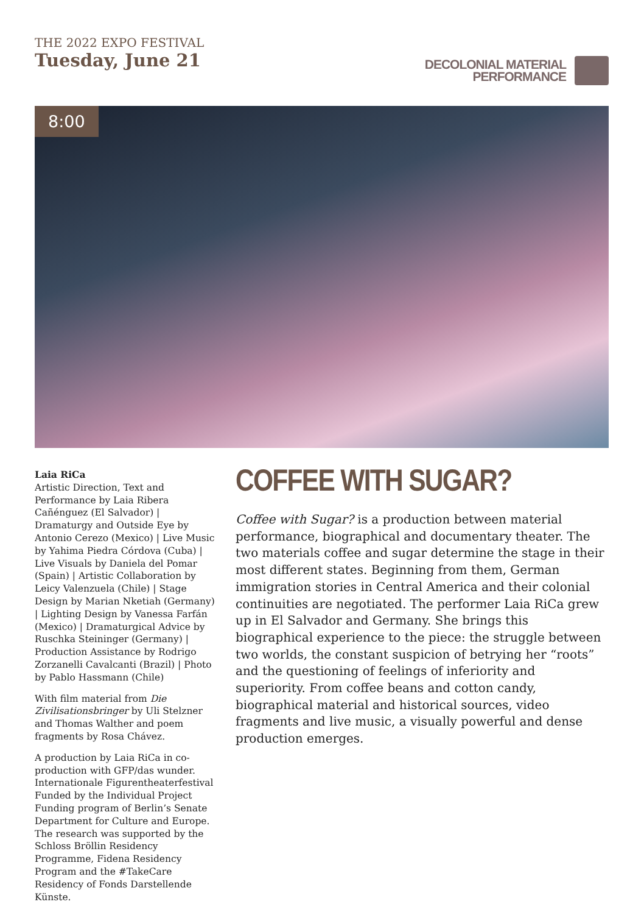THE 2022 EXPO FESTIVAL
Tuesday, June 21
DECOLONIAL MATERIAL
PERFORMANCE
8:00
Laia RiCa
Artistic Direction, Text and Performance by Laia Ribera Cañénguez (El Salvador) | Dramaturgy and Outside Eye by Antonio Cerezo (Mexico) | Live Music by Yahima Piedra Córdova (Cuba) | Live Visuals by Daniela del Pomar (Spain) | Artistic Collaboration by Leicy Valenzuela (Chile) | Stage Design by Marian Nketiah (Germany) | Lighting Design by Vanessa Farfán (Mexico) | Dramaturgical Advice by Ruschka Steininger (Germany) | Production Assistance by Rodrigo Zorzanelli Cavalcanti (Brazil) | Photo by Pablo Hassmann (Chile)
With film material from Die Zivilisationsbringer by Uli Stelzner and Thomas Walther and poem fragments by Rosa Chávez.
A production by Laia RiCa in co-production with GFP/das wunder. Internationale Figurentheaterfestival Funded by the Individual Project Funding program of Berlin’s Senate Department for Culture and Europe. The research was supported by the Schloss Bröllin Residency Programme, Fidena Residency Program and the #TakeCare Residency of Fonds Darstellende Künste.
COFFEE WITH SUGAR?
Coffee with Sugar? is a production between material performance, biographical and documentary theater. The two materials coffee and sugar determine the stage in their most different states. Beginning from them, German immigration stories in Central America and their colonial continuities are negotiated. The performer Laia RiCa grew up in El Salvador and Germany. She brings this biographical experience to the piece: the struggle between two worlds, the constant suspicion of betrying her “roots” and the questioning of feelings of inferiority and superiority. From coffee beans and cotton candy, biographical material and historical sources, video fragments and live music, a visually powerful and dense production emerges.